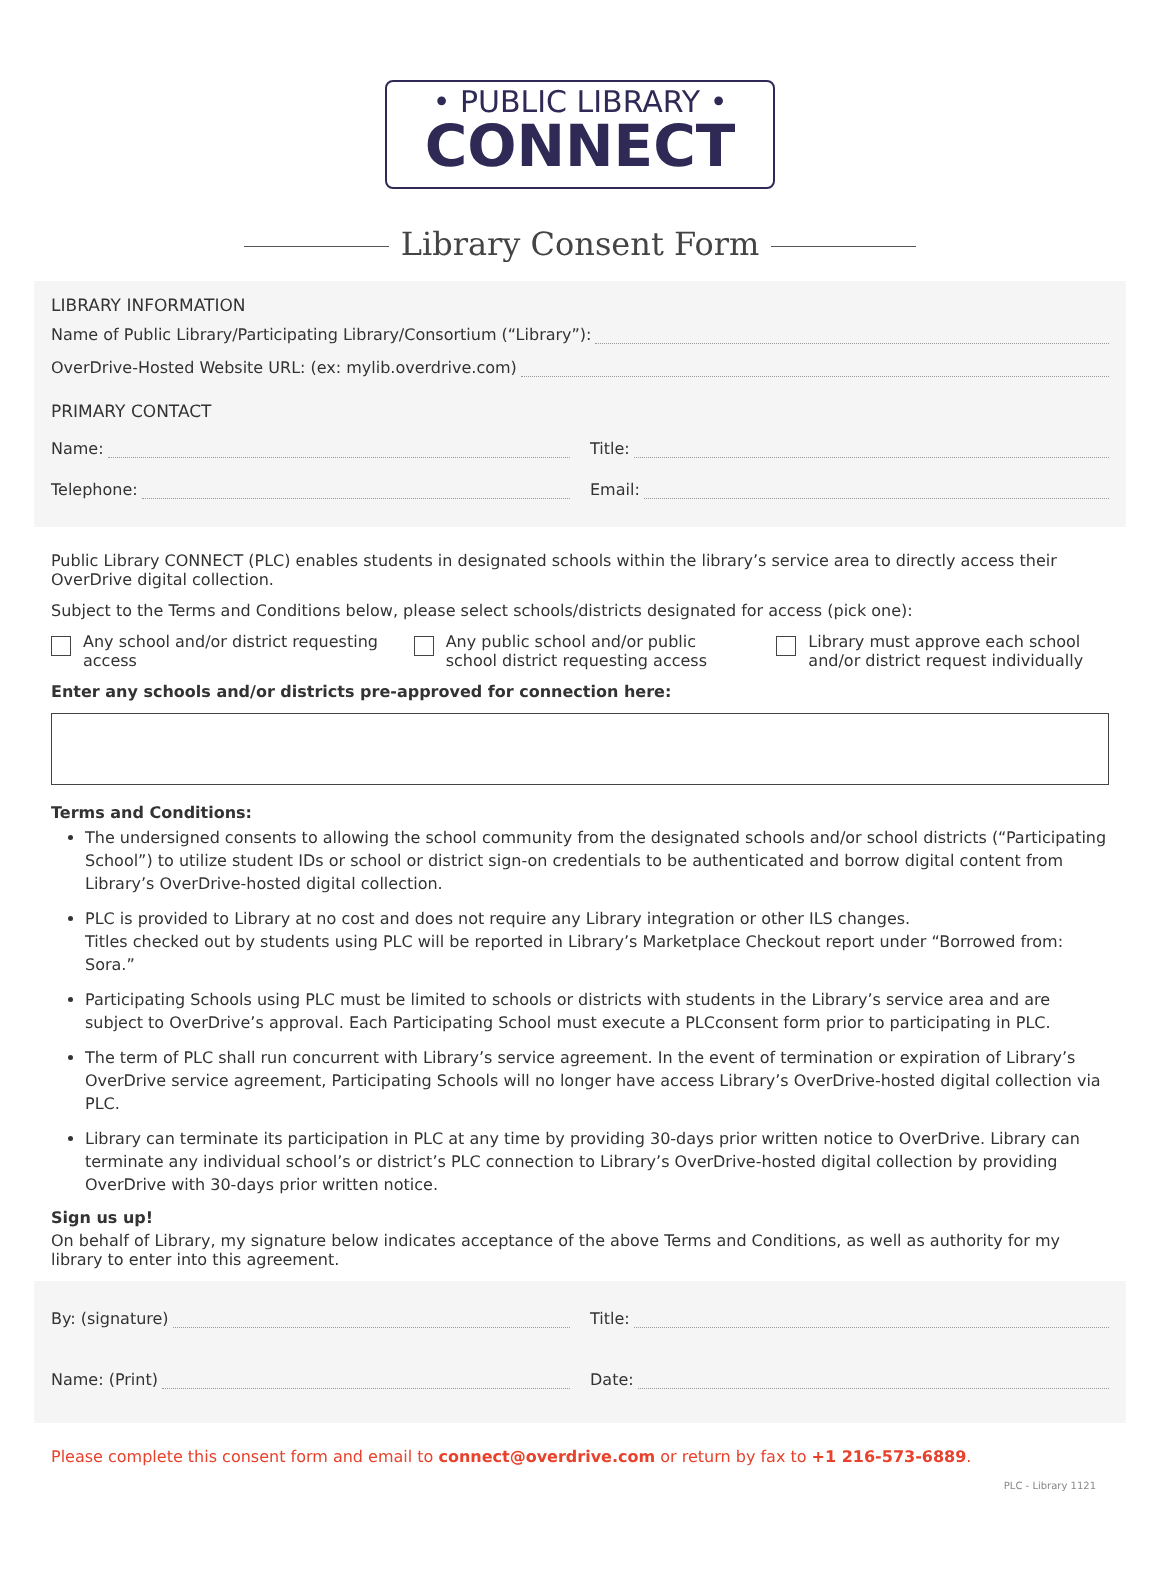• PUBLIC LIBRARY •
CONNECT
Library Consent Form
LIBRARY INFORMATION
Name of Public Library/Participating Library/Consortium (“Library”):
OverDrive-Hosted Website URL: (ex: mylib.overdrive.com)
PRIMARY CONTACT
Name: Title:
Telephone: Email:
Public Library CONNECT (PLC) enables students in designated schools within the library’s service area to directly access their OverDrive digital collection.
Subject to the Terms and Conditions below, please select schools/districts designated for access (pick one):
Any school and/or district requesting access
Any public school and/or public school district requesting access
Library must approve each school and/or district request individually
Enter any schools and/or districts pre-approved for connection here:
Terms and Conditions:
The undersigned consents to allowing the school community from the designated schools and/or school districts (“Participating School”) to utilize student IDs or school or district sign-on credentials to be authenticated and borrow digital content from Library’s OverDrive-hosted digital collection.
PLC is provided to Library at no cost and does not require any Library integration or other ILS changes.
Titles checked out by students using PLC will be reported in Library’s Marketplace Checkout report under “Borrowed from: Sora.”
Participating Schools using PLC must be limited to schools or districts with students in the Library’s service area and are subject to OverDrive’s approval. Each Participating School must execute a PLCconsent form prior to participating in PLC.
The term of PLC shall run concurrent with Library’s service agreement. In the event of termination or expiration of Library’s OverDrive service agreement, Participating Schools will no longer have access Library’s OverDrive-hosted digital collection via PLC.
Library can terminate its participation in PLC at any time by providing 30-days prior written notice to OverDrive. Library can terminate any individual school’s or district’s PLC connection to Library’s OverDrive-hosted digital collection by providing OverDrive with 30-days prior written notice.
Sign us up!
On behalf of Library, my signature below indicates acceptance of the above Terms and Conditions, as well as authority for my library to enter into this agreement.
By: (signature) Title:
Name: (Print) Date:
Please complete this consent form and email to connect@overdrive.com or return by fax to +1 216-573-6889.
PLC - Library 1121